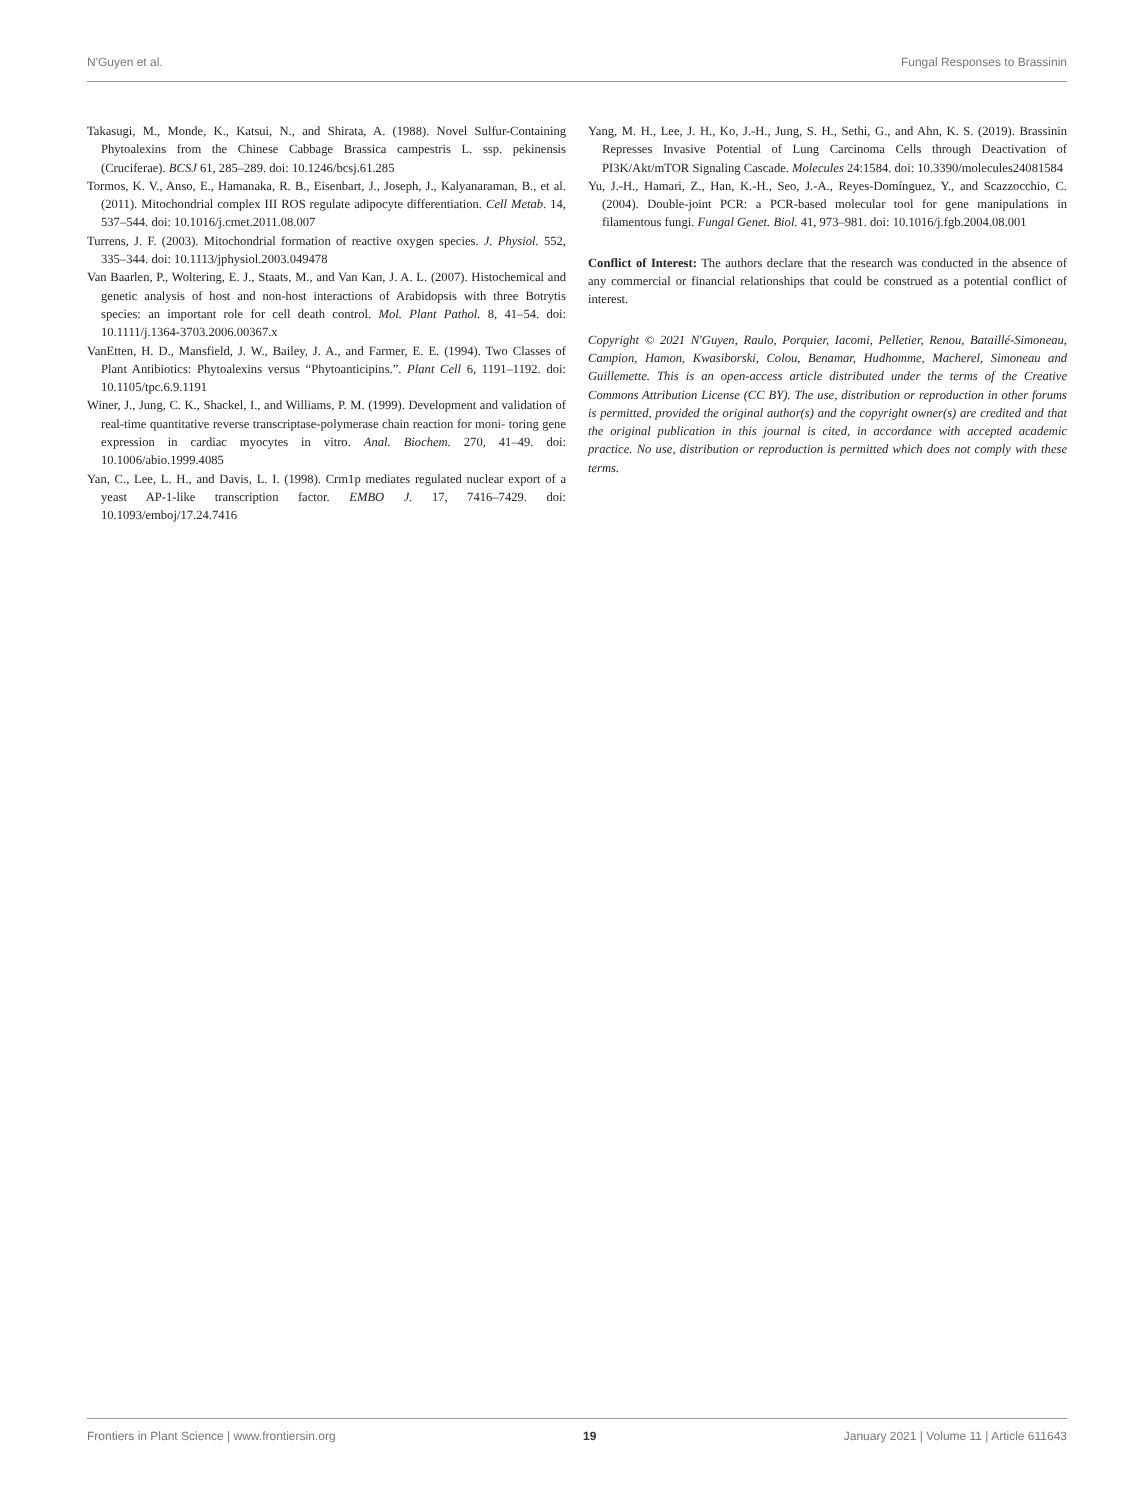N'Guyen et al. Fungal Responses to Brassinin
Takasugi, M., Monde, K., Katsui, N., and Shirata, A. (1988). Novel Sulfur-Containing Phytoalexins from the Chinese Cabbage Brassica campestris L. ssp. pekinensis (Cruciferae). BCSJ 61, 285–289. doi: 10.1246/bcsj.61.285
Tormos, K. V., Anso, E., Hamanaka, R. B., Eisenbart, J., Joseph, J., Kalyanaraman, B., et al. (2011). Mitochondrial complex III ROS regulate adipocyte differentiation. Cell Metab. 14, 537–544. doi: 10.1016/j.cmet.2011.08.007
Turrens, J. F. (2003). Mitochondrial formation of reactive oxygen species. J. Physiol. 552, 335–344. doi: 10.1113/jphysiol.2003.049478
Van Baarlen, P., Woltering, E. J., Staats, M., and Van Kan, J. A. L. (2007). Histochemical and genetic analysis of host and non-host interactions of Arabidopsis with three Botrytis species: an important role for cell death control. Mol. Plant Pathol. 8, 41–54. doi: 10.1111/j.1364-3703.2006.00367.x
VanEtten, H. D., Mansfield, J. W., Bailey, J. A., and Farmer, E. E. (1994). Two Classes of Plant Antibiotics: Phytoalexins versus “Phytoanticipins.”. Plant Cell 6, 1191–1192. doi: 10.1105/tpc.6.9.1191
Winer, J., Jung, C. K., Shackel, I., and Williams, P. M. (1999). Development and validation of real-time quantitative reverse transcriptase-polymerase chain reaction for moni- toring gene expression in cardiac myocytes in vitro. Anal. Biochem. 270, 41–49. doi: 10.1006/abio.1999.4085
Yan, C., Lee, L. H., and Davis, L. I. (1998). Crm1p mediates regulated nuclear export of a yeast AP-1-like transcription factor. EMBO J. 17, 7416–7429. doi: 10.1093/emboj/17.24.7416
Yang, M. H., Lee, J. H., Ko, J.-H., Jung, S. H., Sethi, G., and Ahn, K. S. (2019). Brassinin Represses Invasive Potential of Lung Carcinoma Cells through Deactivation of PI3K/Akt/mTOR Signaling Cascade. Molecules 24:1584. doi: 10.3390/molecules24081584
Yu, J.-H., Hamari, Z., Han, K.-H., Seo, J.-A., Reyes-Domínguez, Y., and Scazzocchio, C. (2004). Double-joint PCR: a PCR-based molecular tool for gene manipulations in filamentous fungi. Fungal Genet. Biol. 41, 973–981. doi: 10.1016/j.fgb.2004.08.001
Conflict of Interest: The authors declare that the research was conducted in the absence of any commercial or financial relationships that could be construed as a potential conflict of interest.
Copyright © 2021 N'Guyen, Raulo, Porquier, Iacomi, Pelletier, Renou, Bataillé-Simoneau, Campion, Hamon, Kwasiborski, Colou, Benamar, Hudhomme, Macherel, Simoneau and Guillemette. This is an open-access article distributed under the terms of the Creative Commons Attribution License (CC BY). The use, distribution or reproduction in other forums is permitted, provided the original author(s) and the copyright owner(s) are credited and that the original publication in this journal is cited, in accordance with accepted academic practice. No use, distribution or reproduction is permitted which does not comply with these terms.
Frontiers in Plant Science | www.frontiersin.org 19 January 2021 | Volume 11 | Article 611643